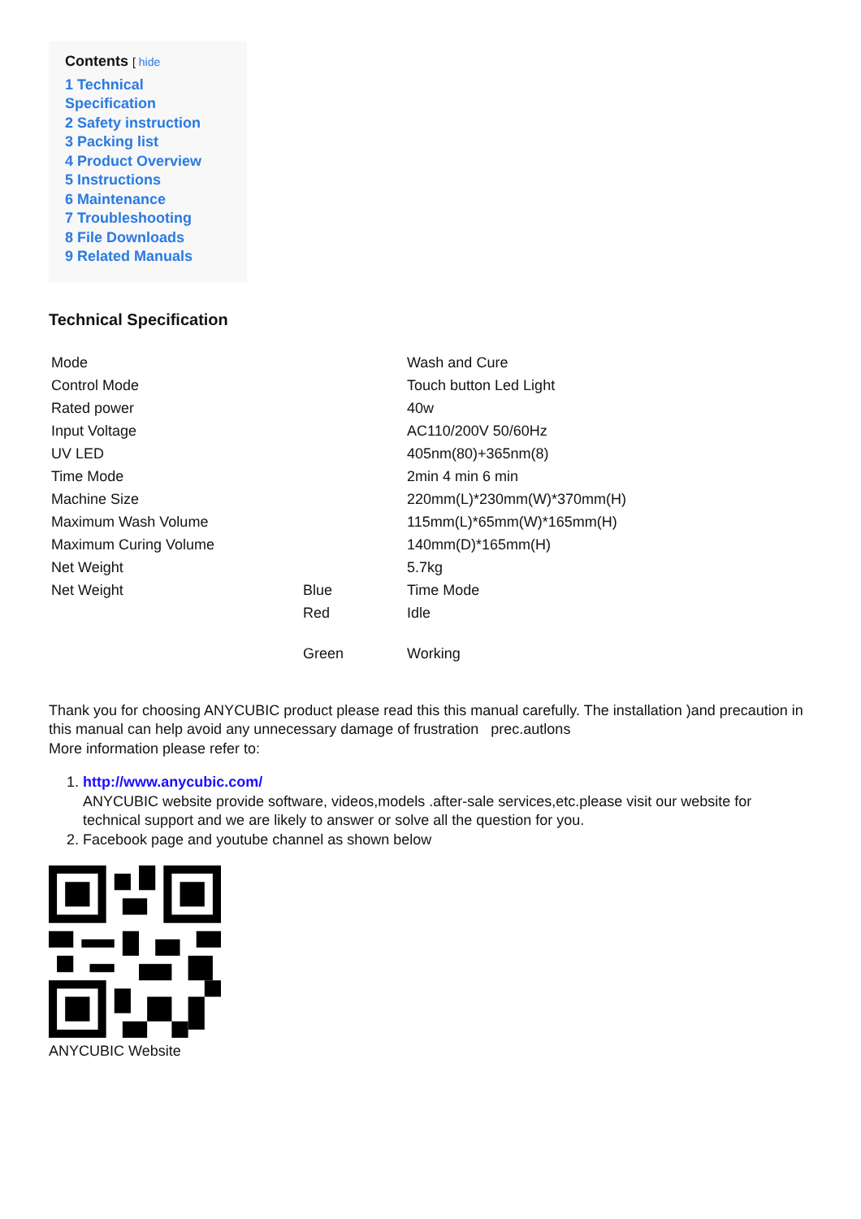Contents [ hide
1 Technical Specification
2 Safety instruction
3 Packing list
4 Product Overview
5 Instructions
6 Maintenance
7 Troubleshooting
8 File Downloads
9 Related Manuals
Technical Specification
| Mode | | Wash and Cure |
| Control Mode | | Touch button Led Light |
| Rated power | | 40w |
| Input Voltage | | AC110/200V 50/60Hz |
| UV LED | | 405nm(80)+365nm(8) |
| Time Mode | | 2min 4 min 6 min |
| Machine Size | | 220mm(L)*230mm(W)*370mm(H) |
| Maximum Wash Volume | | 115mm(L)*65mm(W)*165mm(H) |
| Maximum Curing Volume | | 140mm(D)*165mm(H) |
| Net Weight | | 5.7kg |
| Net Weight | Blue | Time Mode |
| | Red | Idle |
| | Green | Working |
Thank you for choosing ANYCUBIC product please read this this manual carefully. The installation )and precaution in this manual can help avoid any unnecessary damage of frustration prec.autlons
More information please refer to:
1. http://www.anycubic.com/
ANYCUBIC website provide software, videos,models .after-sale services,etc.please visit our website for technical support and we are likely to answer or solve all the question for you.
2. Facebook page and youtube channel as shown below
ANYCUBIC Website